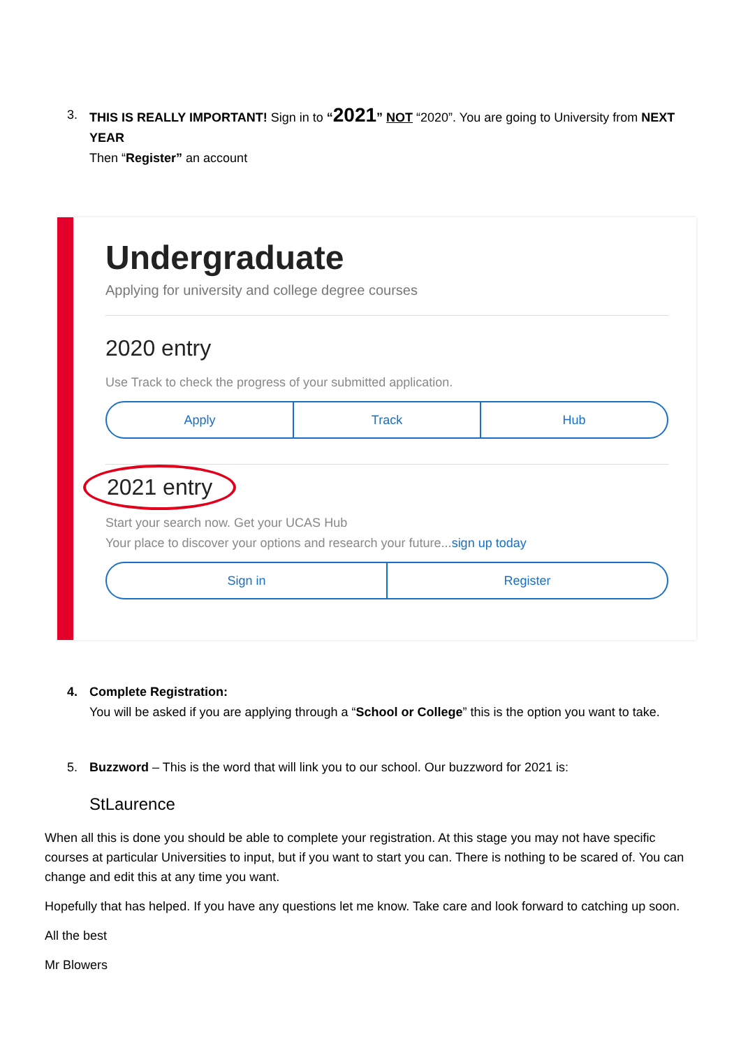3. THIS IS REALLY IMPORTANT! Sign in to “2021” NOT “2020”. You are going to University from NEXT YEAR
Then “Register” an account
Undergraduate
Applying for university and college degree courses
2020 entry
Use Track to check the progress of your submitted application.
Apply Track Hub
2021 entry
Start your search now. Get your UCAS Hub
Your place to discover your options and research your future...sign up today
Sign in Register
4. Complete Registration:
You will be asked if you are applying through a “School or College” this is the option you want to take.
5. Buzzword – This is the word that will link you to our school. Our buzzword for 2021 is:
StLaurence
When all this is done you should be able to complete your registration. At this stage you may not have specific courses at particular Universities to input, but if you want to start you can. There is nothing to be scared of. You can change and edit this at any time you want.
Hopefully that has helped. If you have any questions let me know. Take care and look forward to catching up soon.
All the best
Mr Blowers